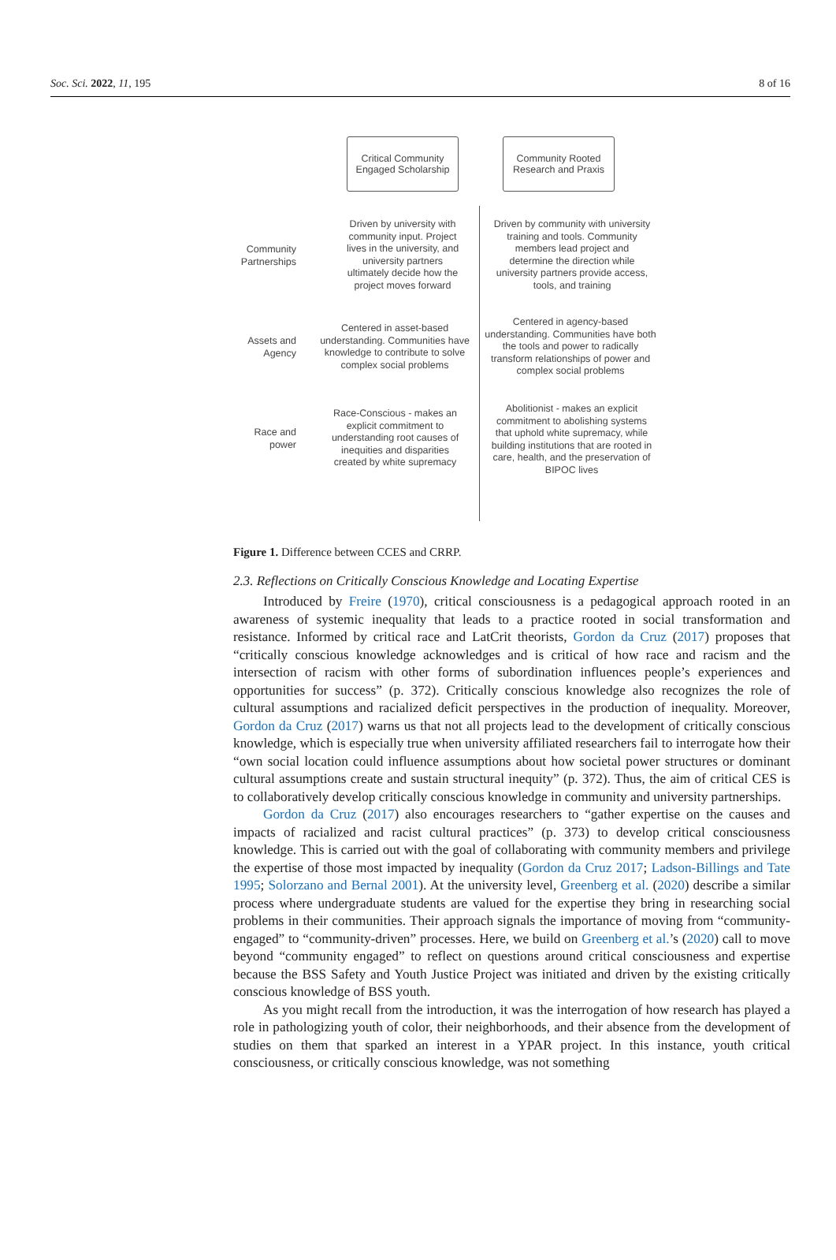Soc. Sci. 2022, 11, 195 8 of 16
Critical Community
Engaged Scholarship
Community Rooted
Research and Praxis
Community Partnerships
Driven by university with community input. Project lives in the university, and university partners ultimately decide how the project moves forward
Driven by community with university training and tools. Community members lead project and determine the direction while university partners provide access, tools, and training
Assets and Agency
Centered in asset-based understanding. Communities have knowledge to contribute to solve complex social problems
Centered in agency-based understanding. Communities have both the tools and power to radically transform relationships of power and complex social problems
Race and power
Race-Conscious - makes an explicit commitment to understanding root causes of inequities and disparities created by white supremacy
Abolitionist - makes an explicit commitment to abolishing systems that uphold white supremacy, while building institutions that are rooted in care, health, and the preservation of BIPOC lives
Figure 1. Difference between CCES and CRRP.
2.3. Reflections on Critically Conscious Knowledge and Locating Expertise
Introduced by Freire (1970), critical consciousness is a pedagogical approach rooted in an awareness of systemic inequality that leads to a practice rooted in social transformation and resistance. Informed by critical race and LatCrit theorists, Gordon da Cruz (2017) proposes that “critically conscious knowledge acknowledges and is critical of how race and racism and the intersection of racism with other forms of subordination influences people’s experiences and opportunities for success” (p. 372). Critically conscious knowledge also recognizes the role of cultural assumptions and racialized deficit perspectives in the production of inequality. Moreover, Gordon da Cruz (2017) warns us that not all projects lead to the development of critically conscious knowledge, which is especially true when university affiliated researchers fail to interrogate how their “own social location could influence assumptions about how societal power structures or dominant cultural assumptions create and sustain structural inequity” (p. 372). Thus, the aim of critical CES is to collaboratively develop critically conscious knowledge in community and university partnerships.
Gordon da Cruz (2017) also encourages researchers to “gather expertise on the causes and impacts of racialized and racist cultural practices” (p. 373) to develop critical consciousness knowledge. This is carried out with the goal of collaborating with community members and privilege the expertise of those most impacted by inequality (Gordon da Cruz 2017; Ladson-Billings and Tate 1995; Solorzano and Bernal 2001). At the university level, Greenberg et al. (2020) describe a similar process where undergraduate students are valued for the expertise they bring in researching social problems in their communities. Their approach signals the importance of moving from “community-engaged” to “community-driven” processes. Here, we build on Greenberg et al.’s (2020) call to move beyond “community engaged” to reflect on questions around critical consciousness and expertise because the BSS Safety and Youth Justice Project was initiated and driven by the existing critically conscious knowledge of BSS youth.
As you might recall from the introduction, it was the interrogation of how research has played a role in pathologizing youth of color, their neighborhoods, and their absence from the development of studies on them that sparked an interest in a YPAR project. In this instance, youth critical consciousness, or critically conscious knowledge, was not something